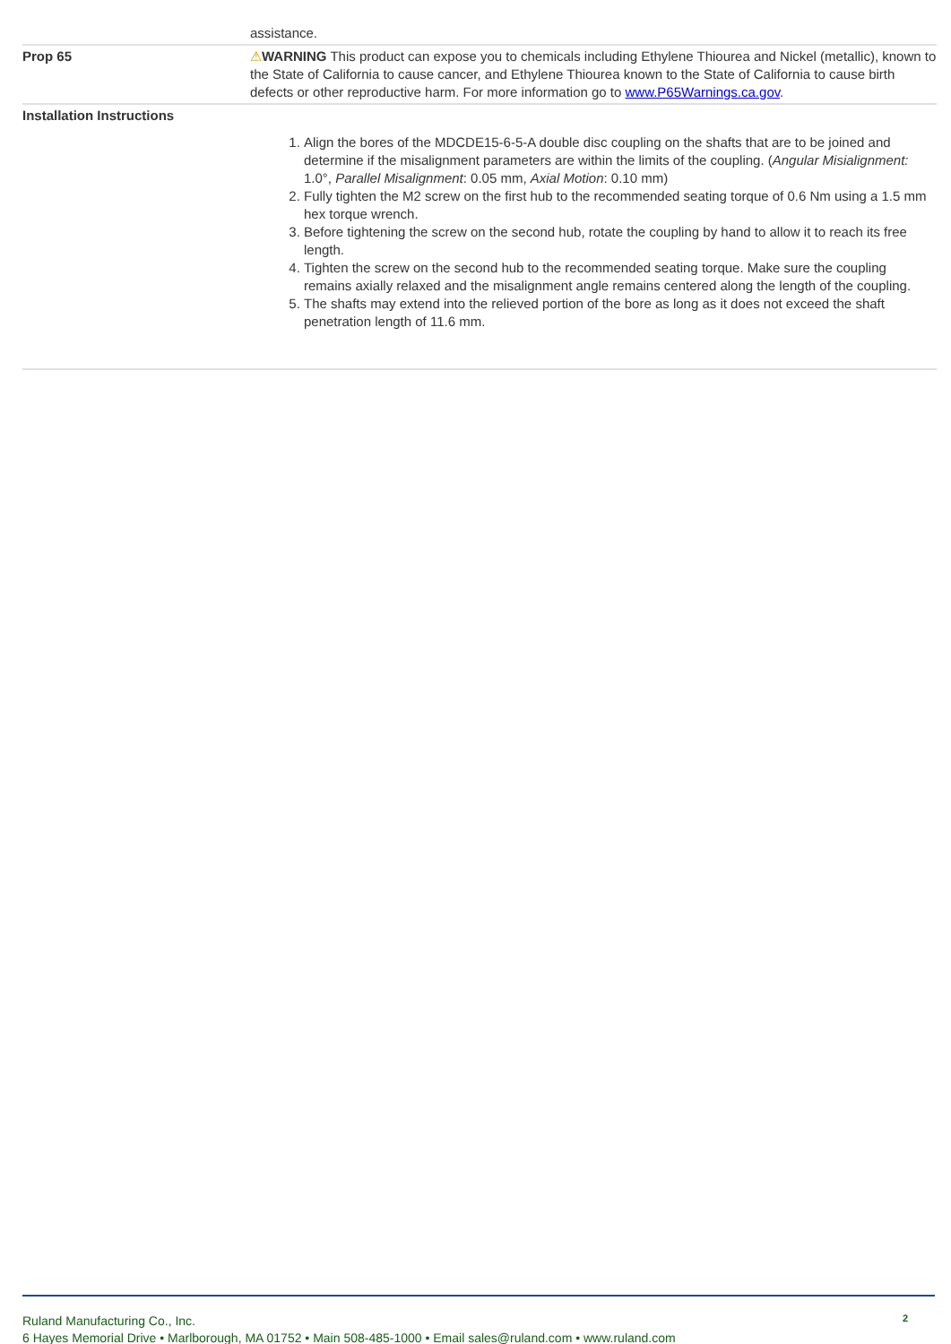| | assistance. |
| Prop 65 | ⚠ WARNING This product can expose you to chemicals including Ethylene Thiourea and Nickel (metallic), known to the State of California to cause cancer, and Ethylene Thiourea known to the State of California to cause birth defects or other reproductive harm. For more information go to www.P65Warnings.ca.gov . |
| Installation Instructions | 1. Align the bores of the MDCDE15-6-5-A double disc coupling on the shafts that are to be joined and determine if the misalignment parameters are within the limits of the coupling. ( Angular Misialignment: 1.0°, Parallel Misalignment : 0.05 mm, Axial Motion : 0.10 mm) 2. Fully tighten the M2 screw on the first hub to the recommended seating torque of 0.6 Nm using a 1.5 mm hex torque wrench. 3. Before tightening the screw on the second hub, rotate the coupling by hand to allow it to reach its free length. 4. Tighten the screw on the second hub to the recommended seating torque. Make sure the coupling remains axially relaxed and the misalignment angle remains centered along the length of the coupling. 5. The shafts may extend into the relieved portion of the bore as long as it does not exceed the shaft penetration length of 11.6 mm. |
Ruland Manufacturing Co., Inc.
6 Hayes Memorial Drive • Marlborough, MA 01752 • Main 508-485-1000 • Email sales@ruland.com • www.ruland.com
2